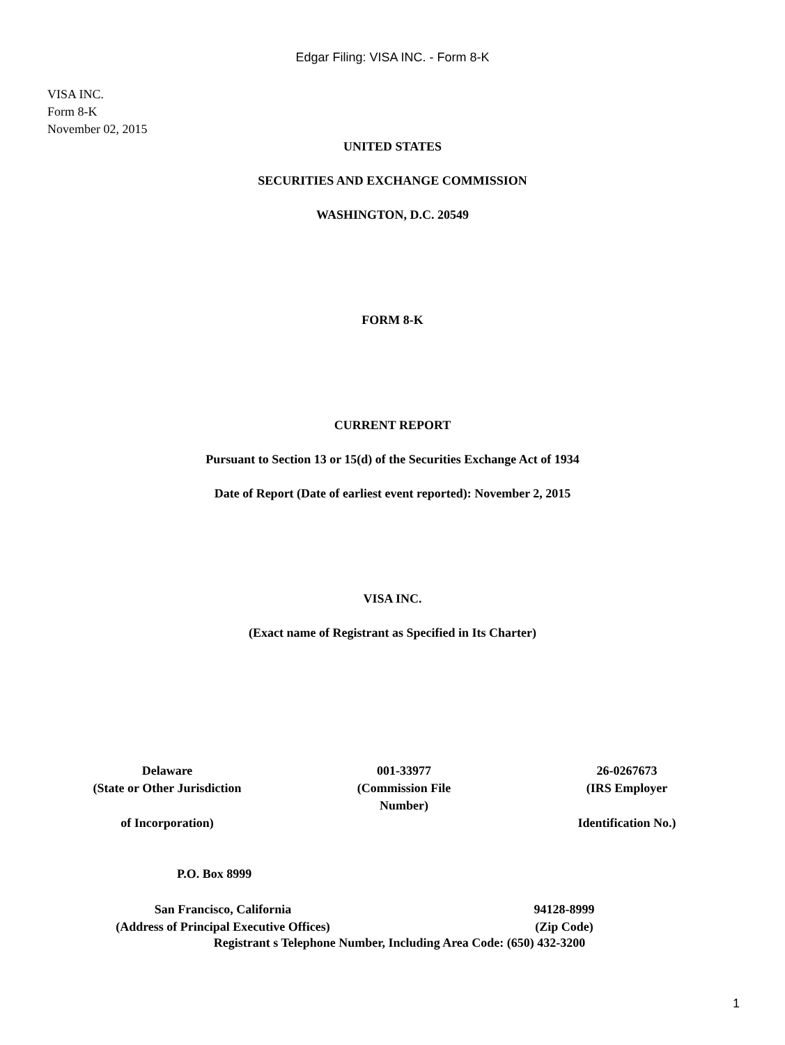Edgar Filing: VISA INC. - Form 8-K
VISA INC.
Form 8-K
November 02, 2015
UNITED STATES
SECURITIES AND EXCHANGE COMMISSION
WASHINGTON, D.C. 20549
FORM 8-K
CURRENT REPORT
Pursuant to Section 13 or 15(d) of the Securities Exchange Act of 1934
Date of Report (Date of earliest event reported): November 2, 2015
VISA INC.
(Exact name of Registrant as Specified in Its Charter)
Delaware
(State or Other Jurisdiction
of Incorporation)
001-33977
(Commission File Number)
26-0267673
(IRS Employer
Identification No.)
P.O. Box 8999
San Francisco, California
(Address of Principal Executive Offices)
94128-8999
(Zip Code)
Registrant s Telephone Number, Including Area Code: (650) 432-3200
1